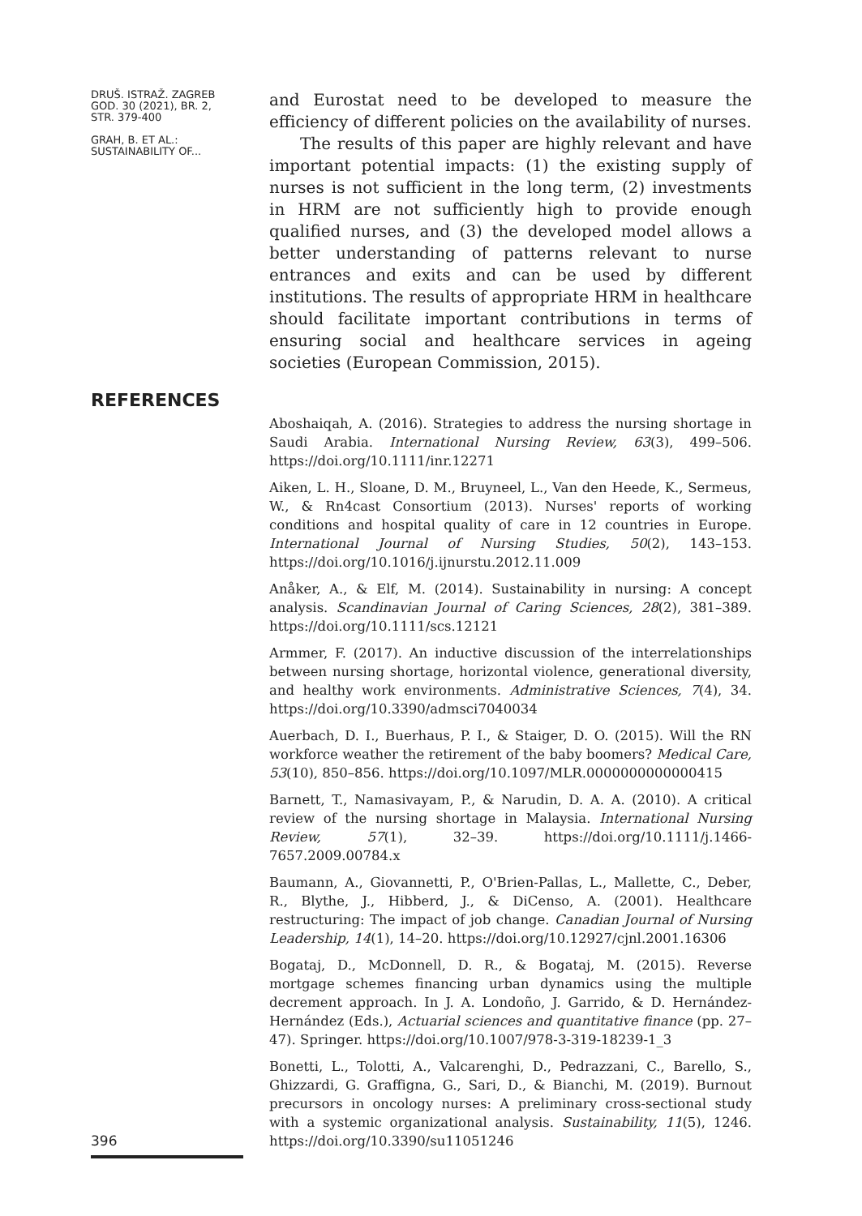DRUŠ. ISTRAŽ. ZAGREB
GOD. 30 (2021), BR. 2,
STR. 379-400
GRAH, B. ET AL.:
SUSTAINABILITY OF...
and Eurostat need to be developed to measure the efficiency of different policies on the availability of nurses.
The results of this paper are highly relevant and have important potential impacts: (1) the existing supply of nurses is not sufficient in the long term, (2) investments in HRM are not sufficiently high to provide enough qualified nurses, and (3) the developed model allows a better understanding of patterns relevant to nurse entrances and exits and can be used by different institutions. The results of appropriate HRM in healthcare should facilitate important contributions in terms of ensuring social and healthcare services in ageing societies (European Commission, 2015).
REFERENCES
Aboshaiqah, A. (2016). Strategies to address the nursing shortage in Saudi Arabia. International Nursing Review, 63(3), 499–506. https://doi.org/10.1111/inr.12271
Aiken, L. H., Sloane, D. M., Bruyneel, L., Van den Heede, K., Sermeus, W., & Rn4cast Consortium (2013). Nurses' reports of working conditions and hospital quality of care in 12 countries in Europe. International Journal of Nursing Studies, 50(2), 143–153. https://doi.org/10.1016/j.ijnurstu.2012.11.009
Anåker, A., & Elf, M. (2014). Sustainability in nursing: A concept analysis. Scandinavian Journal of Caring Sciences, 28(2), 381–389. https://doi.org/10.1111/scs.12121
Armmer, F. (2017). An inductive discussion of the interrelationships between nursing shortage, horizontal violence, generational diversity, and healthy work environments. Administrative Sciences, 7(4), 34. https://doi.org/10.3390/admsci7040034
Auerbach, D. I., Buerhaus, P. I., & Staiger, D. O. (2015). Will the RN workforce weather the retirement of the baby boomers? Medical Care, 53(10), 850–856. https://doi.org/10.1097/MLR.0000000000000415
Barnett, T., Namasivayam, P., & Narudin, D. A. A. (2010). A critical review of the nursing shortage in Malaysia. International Nursing Review, 57(1), 32–39. https://doi.org/10.1111/j.1466-7657.2009.00784.x
Baumann, A., Giovannetti, P., O'Brien-Pallas, L., Mallette, C., Deber, R., Blythe, J., Hibberd, J., & DiCenso, A. (2001). Healthcare restructuring: The impact of job change. Canadian Journal of Nursing Leadership, 14(1), 14–20. https://doi.org/10.12927/cjnl.2001.16306
Bogataj, D., McDonnell, D. R., & Bogataj, M. (2015). Reverse mortgage schemes financing urban dynamics using the multiple decrement approach. In J. A. Londoño, J. Garrido, & D. Hernández-Hernández (Eds.), Actuarial sciences and quantitative finance (pp. 27–47). Springer. https://doi.org/10.1007/978-3-319-18239-1_3
Bonetti, L., Tolotti, A., Valcarenghi, D., Pedrazzani, C., Barello, S., Ghizzardi, G. Graffigna, G., Sari, D., & Bianchi, M. (2019). Burnout precursors in oncology nurses: A preliminary cross-sectional study with a systemic organizational analysis. Sustainability, 11(5), 1246. https://doi.org/10.3390/su11051246
396